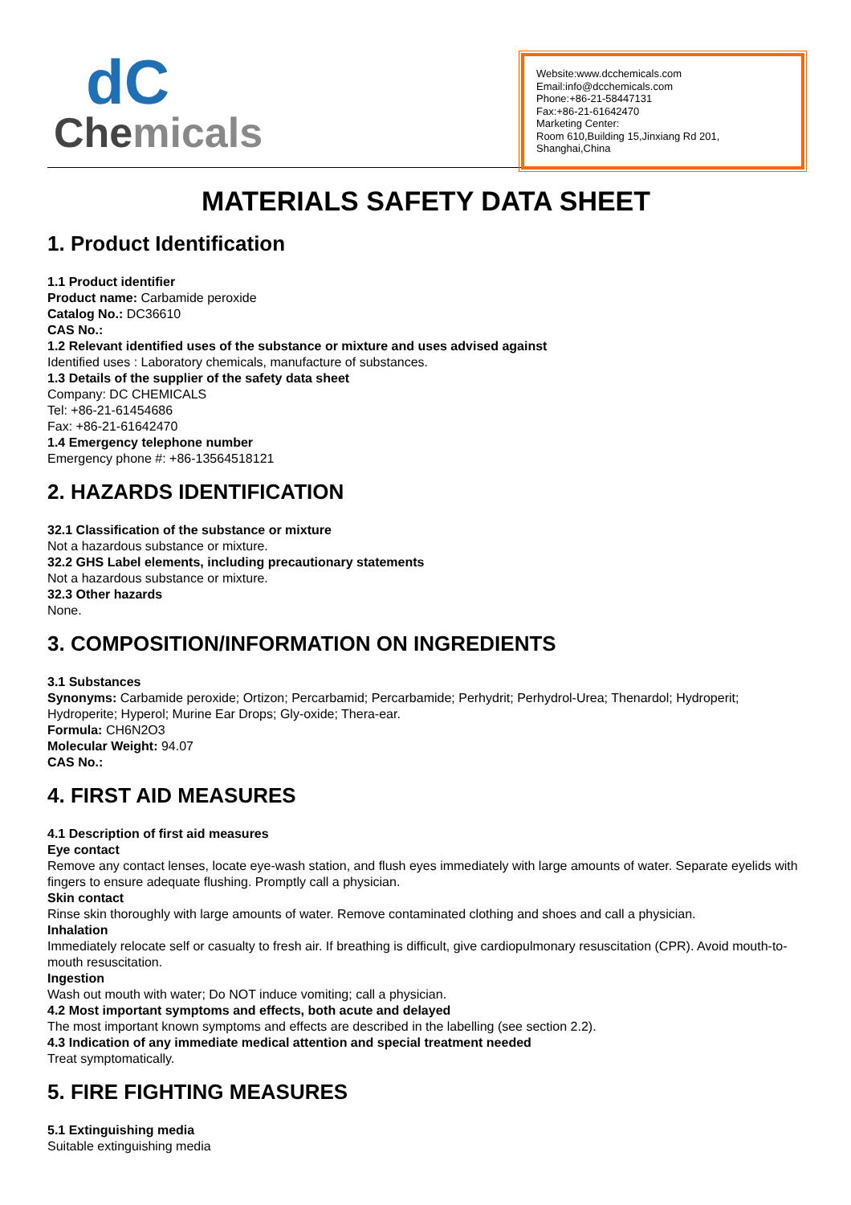dC
Chemicals
Website:www.dcchemicals.com
Email:info@dcchemicals.com
Phone:+86-21-58447131
Fax:+86-21-61642470
Marketing Center:
Room 610,Building 15,Jinxiang Rd 201, Shanghai,China
MATERIALS SAFETY DATA SHEET
1. Product Identification
1.1 Product identifier
Product name: Carbamide peroxide
Catalog No.: DC36610
CAS No.:
1.2 Relevant identified uses of the substance or mixture and uses advised against
Identified uses : Laboratory chemicals, manufacture of substances.
1.3 Details of the supplier of the safety data sheet
Company: DC CHEMICALS
Tel: +86-21-61454686
Fax: +86-21-61642470
1.4 Emergency telephone number
Emergency phone #: +86-13564518121
2. HAZARDS IDENTIFICATION
32.1 Classification of the substance or mixture
Not a hazardous substance or mixture.
32.2 GHS Label elements, including precautionary statements
Not a hazardous substance or mixture.
32.3 Other hazards
None.
3. COMPOSITION/INFORMATION ON INGREDIENTS
3.1 Substances
Synonyms: Carbamide peroxide; Ortizon; Percarbamid; Percarbamide; Perhydrit; Perhydrol-Urea; Thenardol; Hydroperit; Hydroperite; Hyperol; Murine Ear Drops; Gly-oxide; Thera-ear.
Formula: CH6N2O3
Molecular Weight: 94.07
CAS No.:
4. FIRST AID MEASURES
4.1 Description of first aid measures
Eye contact
Remove any contact lenses, locate eye-wash station, and flush eyes immediately with large amounts of water. Separate eyelids with fingers to ensure adequate flushing. Promptly call a physician.
Skin contact
Rinse skin thoroughly with large amounts of water. Remove contaminated clothing and shoes and call a physician.
Inhalation
Immediately relocate self or casualty to fresh air. If breathing is difficult, give cardiopulmonary resuscitation (CPR). Avoid mouth-to-mouth resuscitation.
Ingestion
Wash out mouth with water; Do NOT induce vomiting; call a physician.
4.2 Most important symptoms and effects, both acute and delayed
The most important known symptoms and effects are described in the labelling (see section 2.2).
4.3 Indication of any immediate medical attention and special treatment needed
Treat symptomatically.
5. FIRE FIGHTING MEASURES
5.1 Extinguishing media
Suitable extinguishing media